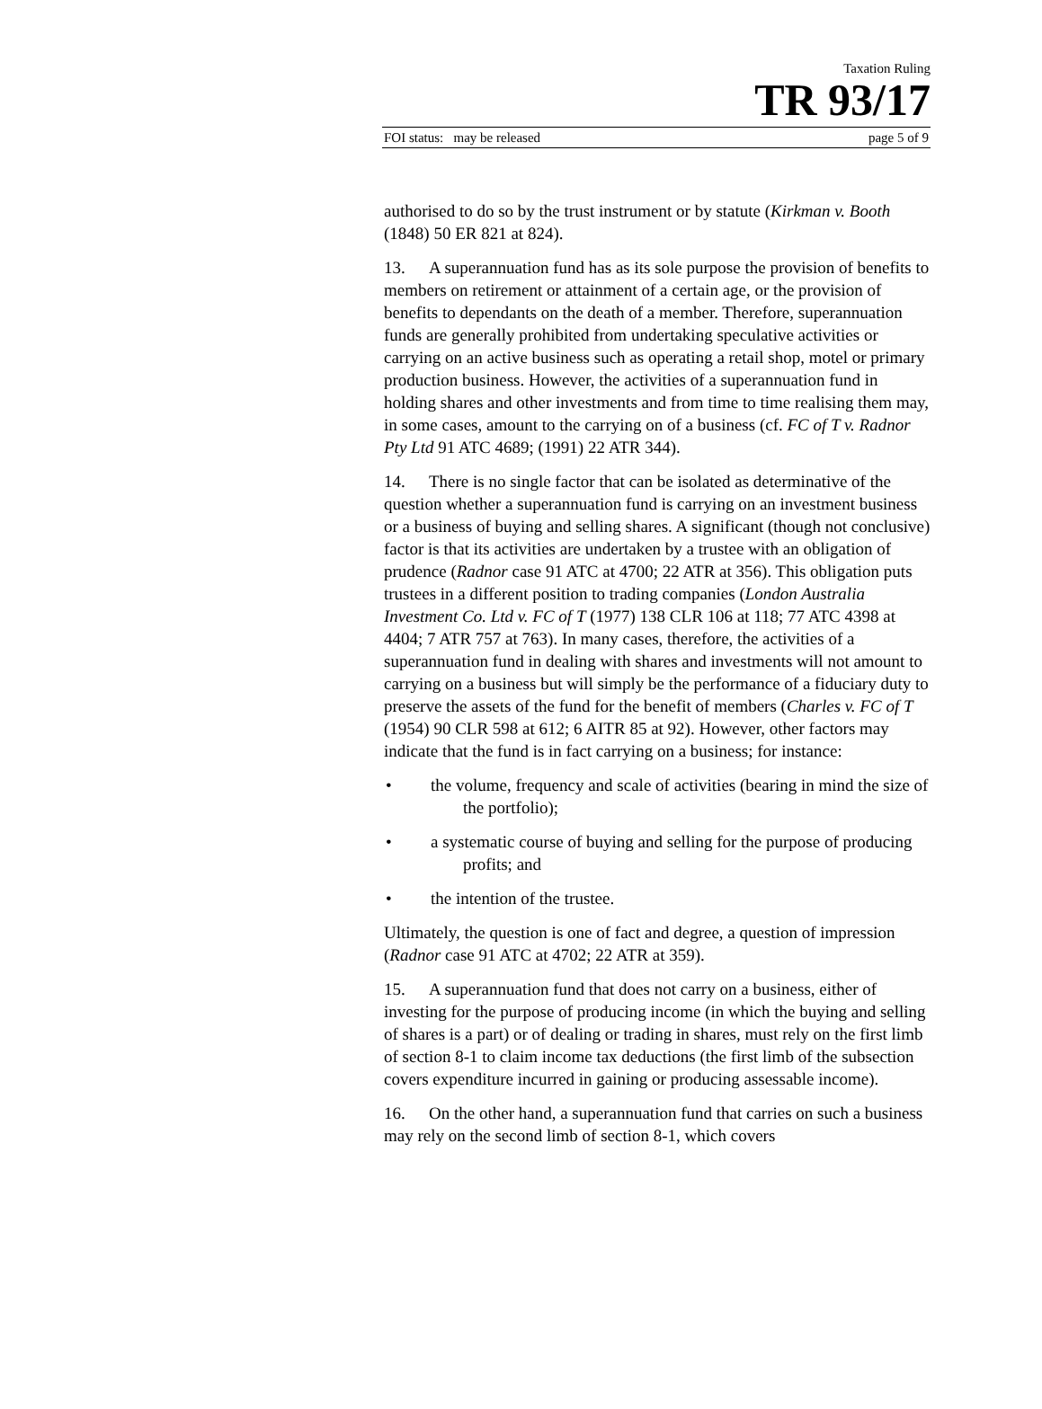Taxation Ruling
TR 93/17
FOI status: may be released page 5 of 9
authorised to do so by the trust instrument or by statute (Kirkman v. Booth (1848) 50 ER 821 at 824).
13. A superannuation fund has as its sole purpose the provision of benefits to members on retirement or attainment of a certain age, or the provision of benefits to dependants on the death of a member. Therefore, superannuation funds are generally prohibited from undertaking speculative activities or carrying on an active business such as operating a retail shop, motel or primary production business. However, the activities of a superannuation fund in holding shares and other investments and from time to time realising them may, in some cases, amount to the carrying on of a business (cf. FC of T v. Radnor Pty Ltd 91 ATC 4689; (1991) 22 ATR 344).
14. There is no single factor that can be isolated as determinative of the question whether a superannuation fund is carrying on an investment business or a business of buying and selling shares. A significant (though not conclusive) factor is that its activities are undertaken by a trustee with an obligation of prudence (Radnor case 91 ATC at 4700; 22 ATR at 356). This obligation puts trustees in a different position to trading companies (London Australia Investment Co. Ltd v. FC of T (1977) 138 CLR 106 at 118; 77 ATC 4398 at 4404; 7 ATR 757 at 763). In many cases, therefore, the activities of a superannuation fund in dealing with shares and investments will not amount to carrying on a business but will simply be the performance of a fiduciary duty to preserve the assets of the fund for the benefit of members (Charles v. FC of T (1954) 90 CLR 598 at 612; 6 AITR 85 at 92). However, other factors may indicate that the fund is in fact carrying on a business; for instance:
• the volume, frequency and scale of activities (bearing in mind the size of the portfolio);
• a systematic course of buying and selling for the purpose of producing profits; and
• the intention of the trustee.
Ultimately, the question is one of fact and degree, a question of impression (Radnor case 91 ATC at 4702; 22 ATR at 359).
15. A superannuation fund that does not carry on a business, either of investing for the purpose of producing income (in which the buying and selling of shares is a part) or of dealing or trading in shares, must rely on the first limb of section 8-1 to claim income tax deductions (the first limb of the subsection covers expenditure incurred in gaining or producing assessable income).
16. On the other hand, a superannuation fund that carries on such a business may rely on the second limb of section 8-1, which covers